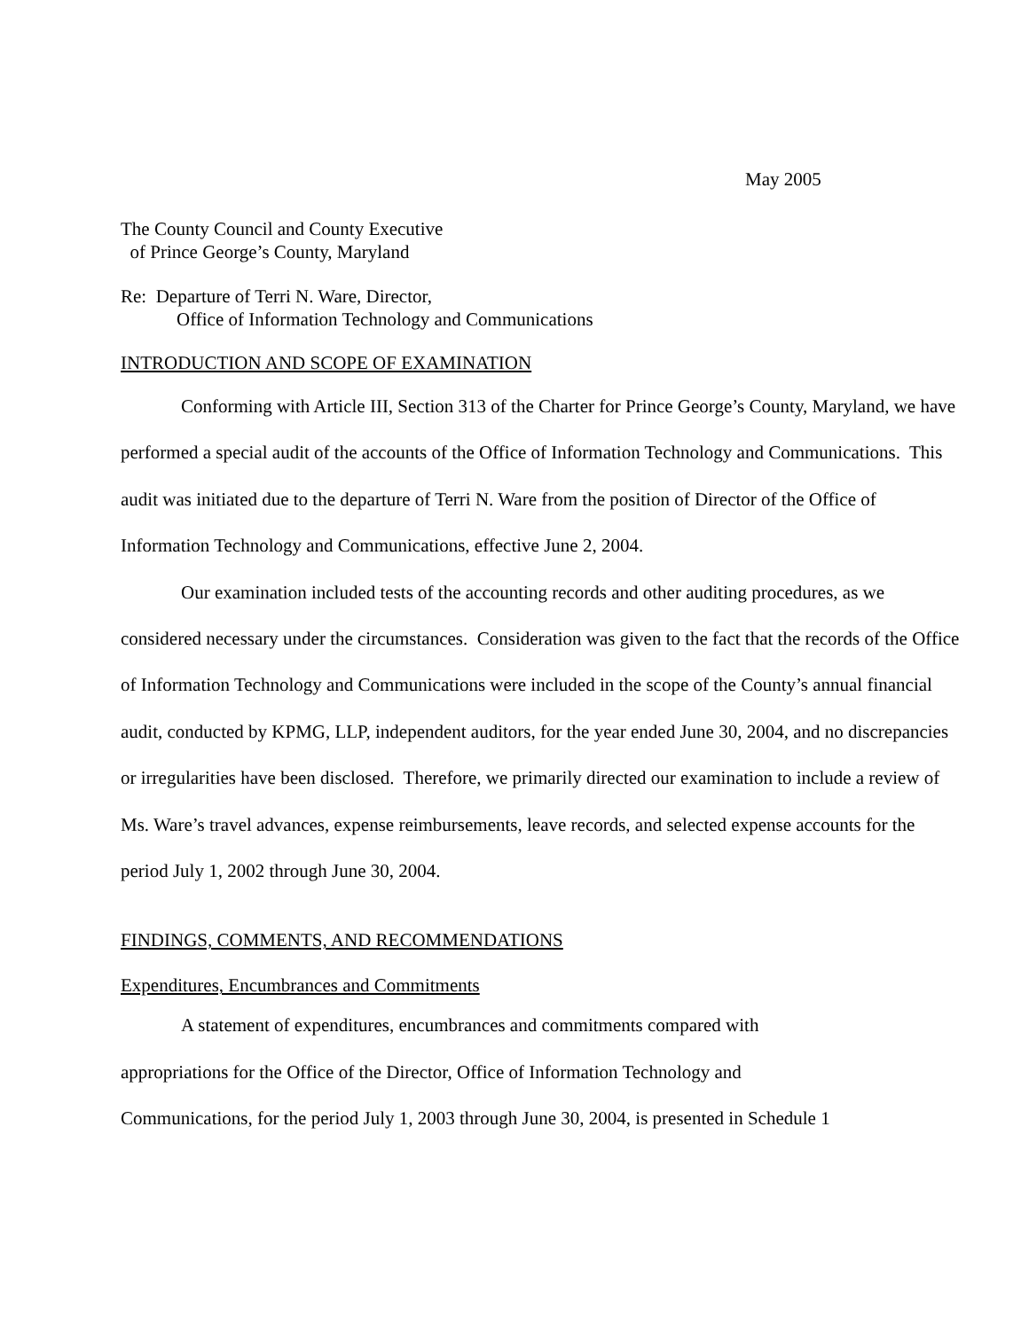May 2005
The County Council and County Executive
of Prince George’s County, Maryland
Re: Departure of Terri N. Ware, Director,
Office of Information Technology and Communications
INTRODUCTION AND SCOPE OF EXAMINATION
Conforming with Article III, Section 313 of the Charter for Prince George’s County, Maryland, we have performed a special audit of the accounts of the Office of Information Technology and Communications. This audit was initiated due to the departure of Terri N. Ware from the position of Director of the Office of Information Technology and Communications, effective June 2, 2004.
Our examination included tests of the accounting records and other auditing procedures, as we considered necessary under the circumstances. Consideration was given to the fact that the records of the Office of Information Technology and Communications were included in the scope of the County’s annual financial audit, conducted by KPMG, LLP, independent auditors, for the year ended June 30, 2004, and no discrepancies or irregularities have been disclosed. Therefore, we primarily directed our examination to include a review of Ms. Ware’s travel advances, expense reimbursements, leave records, and selected expense accounts for the period July 1, 2002 through June 30, 2004.
FINDINGS, COMMENTS, AND RECOMMENDATIONS
Expenditures, Encumbrances and Commitments
A statement of expenditures, encumbrances and commitments compared with
appropriations for the Office of the Director, Office of Information Technology and
Communications, for the period July 1, 2003 through June 30, 2004, is presented in Schedule 1